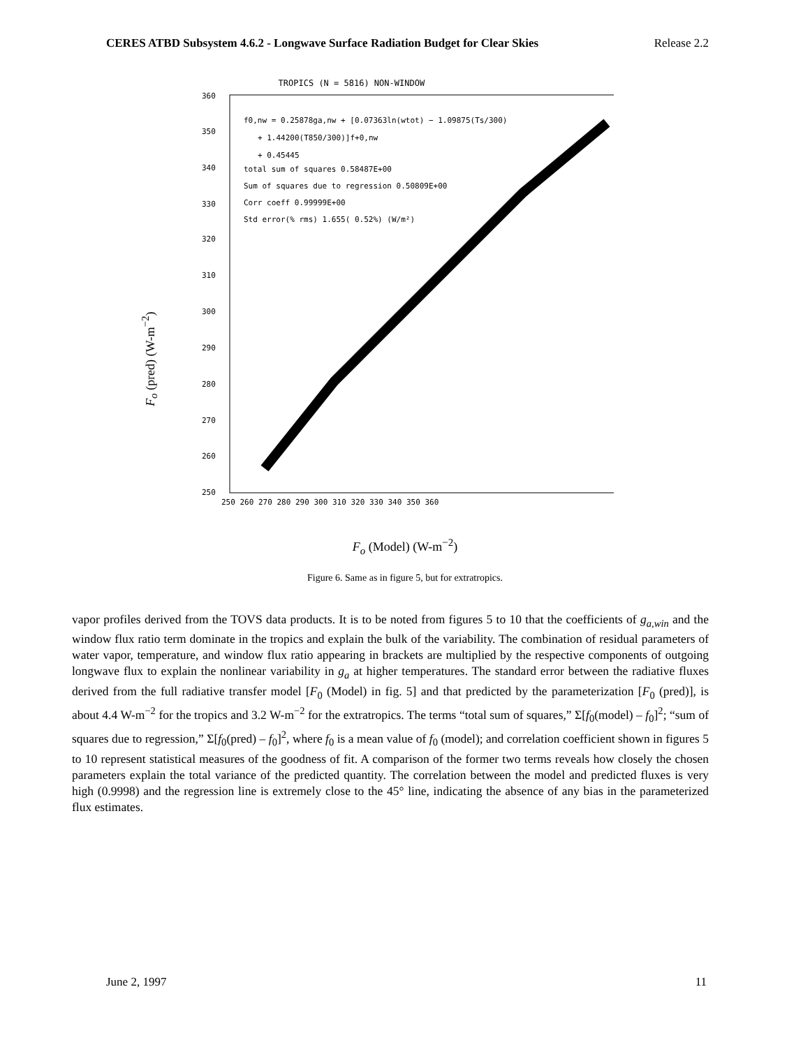CERES ATBD Subsystem 4.6.2 - Longwave Surface Radiation Budget for Clear Skies Release 2.2
F<sub>o</sub> (pred) (W-m<sup>−2</sup>)
TROPICS (N = 5816) NON-WINDOW
360
350
340
330
320
310
300
290
280
270
260
250
250 260 270 280 290 300 310 320 330 340 350 360
f0,nw = 0.25878ga,nw + [0.07363ln(wtot) − 1.09875(Ts/300)
+ 1.44200(T850/300)]f+0,nw
+ 0.45445
total sum of squares 0.58487E+00
Sum of squares due to regression 0.50809E+00
Corr coeff 0.99999E+00
Std error(% rms) 1.655( 0.52%) (W/m²)
F<sub>o</sub> (Model) (W-m<sup>−2</sup>)
Figure 6. Same as in figure 5, but for extratropics.
vapor profiles derived from the TOVS data products. It is to be noted from figures 5 to 10 that the coefficients of g<sub>a,win</sub> and the window flux ratio term dominate in the tropics and explain the bulk of the variability. The combination of residual parameters of water vapor, temperature, and window flux ratio appearing in brackets are multiplied by the respective components of outgoing longwave flux to explain the nonlinear variability in g<sub>a</sub> at higher temperatures. The standard error between the radiative fluxes derived from the full radiative transfer model [F<sub>0</sub> (Model) in fig. 5] and that predicted by the parameterization [F<sub>0</sub> (pred)], is about 4.4 W-m<sup>−2</sup> for the tropics and 3.2 W-m<sup>−2</sup> for the extratropics. The terms “total sum of squares,” Σ[f<sub>0</sub>(model) – f<sub>0</sub>]<sup>2</sup>; “sum of squares due to regression,” Σ[f<sub>0</sub>(pred) – f<sub>0</sub>]<sup>2</sup>, where f<sub>0</sub> is a mean value of f<sub>0</sub> (model); and correlation coefficient shown in figures 5 to 10 represent statistical measures of the goodness of fit. A comparison of the former two terms reveals how closely the chosen parameters explain the total variance of the predicted quantity. The correlation between the model and predicted fluxes is very high (0.9998) and the regression line is extremely close to the 45° line, indicating the absence of any bias in the parameterized flux estimates.
June 2, 1997 11